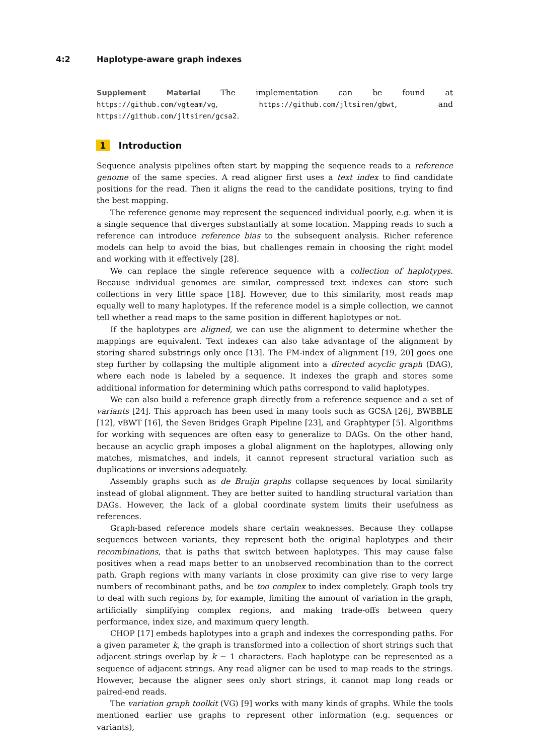4:2 Haplotype-aware graph indexes
Supplement Material The implementation can be found at https://github.com/vgteam/vg, https://github.com/jltsiren/gbwt, and https://github.com/jltsiren/gcsa2.
1 Introduction
Sequence analysis pipelines often start by mapping the sequence reads to a reference genome of the same species. A read aligner first uses a text index to find candidate positions for the read. Then it aligns the read to the candidate positions, trying to find the best mapping.
The reference genome may represent the sequenced individual poorly, e.g. when it is a single sequence that diverges substantially at some location. Mapping reads to such a reference can introduce reference bias to the subsequent analysis. Richer reference models can help to avoid the bias, but challenges remain in choosing the right model and working with it effectively [28].
We can replace the single reference sequence with a collection of haplotypes. Because individual genomes are similar, compressed text indexes can store such collections in very little space [18]. However, due to this similarity, most reads map equally well to many haplotypes. If the reference model is a simple collection, we cannot tell whether a read maps to the same position in different haplotypes or not.
If the haplotypes are aligned, we can use the alignment to determine whether the mappings are equivalent. Text indexes can also take advantage of the alignment by storing shared substrings only once [13]. The FM-index of alignment [19, 20] goes one step further by collapsing the multiple alignment into a directed acyclic graph (DAG), where each node is labeled by a sequence. It indexes the graph and stores some additional information for determining which paths correspond to valid haplotypes.
We can also build a reference graph directly from a reference sequence and a set of variants [24]. This approach has been used in many tools such as GCSA [26], BWBBLE [12], vBWT [16], the Seven Bridges Graph Pipeline [23], and Graphtyper [5]. Algorithms for working with sequences are often easy to generalize to DAGs. On the other hand, because an acyclic graph imposes a global alignment on the haplotypes, allowing only matches, mismatches, and indels, it cannot represent structural variation such as duplications or inversions adequately.
Assembly graphs such as de Bruijn graphs collapse sequences by local similarity instead of global alignment. They are better suited to handling structural variation than DAGs. However, the lack of a global coordinate system limits their usefulness as references.
Graph-based reference models share certain weaknesses. Because they collapse sequences between variants, they represent both the original haplotypes and their recombinations, that is paths that switch between haplotypes. This may cause false positives when a read maps better to an unobserved recombination than to the correct path. Graph regions with many variants in close proximity can give rise to very large numbers of recombinant paths, and be too complex to index completely. Graph tools try to deal with such regions by, for example, limiting the amount of variation in the graph, artificially simplifying complex regions, and making trade-offs between query performance, index size, and maximum query length.
CHOP [17] embeds haplotypes into a graph and indexes the corresponding paths. For a given parameter k, the graph is transformed into a collection of short strings such that adjacent strings overlap by k − 1 characters. Each haplotype can be represented as a sequence of adjacent strings. Any read aligner can be used to map reads to the strings. However, because the aligner sees only short strings, it cannot map long reads or paired-end reads.
The variation graph toolkit (VG) [9] works with many kinds of graphs. While the tools mentioned earlier use graphs to represent other information (e.g. sequences or variants),